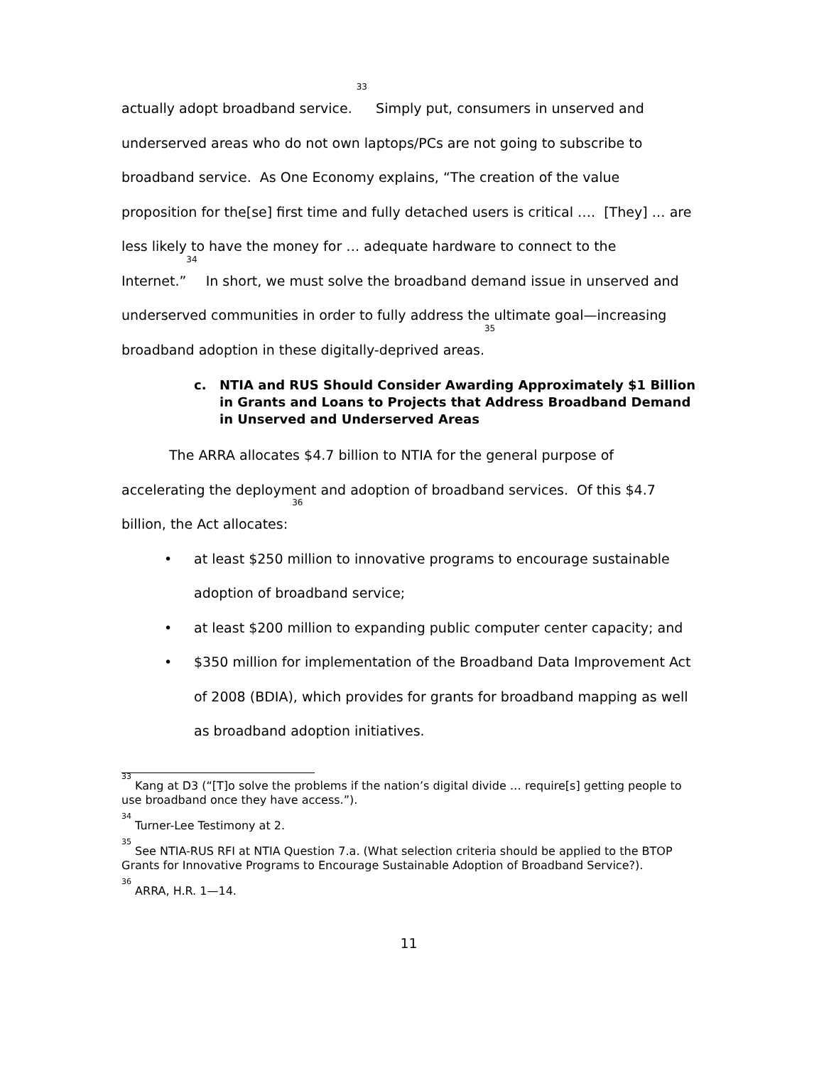actually adopt broadband service. <sup>33</sup> Simply put, consumers in unserved and underserved areas who do not own laptops/PCs are not going to subscribe to broadband service. As One Economy explains, “The creation of the value proposition for the[se] first time and fully detached users is critical …. [They] … are less likely to have the money for … adequate hardware to connect to the Internet.”<sup>34</sup> In short, we must solve the broadband demand issue in unserved and underserved communities in order to fully address the ultimate goal—increasing broadband adoption in these digitally-deprived areas.<sup>35</sup>
c. NTIA and RUS Should Consider Awarding Approximately $1 Billion in Grants and Loans to Projects that Address Broadband Demand in Unserved and Underserved Areas
The ARRA allocates $4.7 billion to NTIA for the general purpose of accelerating the deployment and adoption of broadband services. Of this $4.7 billion, the Act allocates: <sup>36</sup>
• at least $250 million to innovative programs to encourage sustainable adoption of broadband service;
• at least $200 million to expanding public computer center capacity; and
• $350 million for implementation of the Broadband Data Improvement Act of 2008 (BDIA), which provides for grants for broadband mapping as well as broadband adoption initiatives.
<sup>33</sup> Kang at D3 (“[T]o solve the problems if the nation’s digital divide … require[s] getting people to use broadband once they have access.”).
<sup>34</sup> Turner-Lee Testimony at 2.
<sup>35</sup> See NTIA-RUS RFI at NTIA Question 7.a. (What selection criteria should be applied to the BTOP Grants for Innovative Programs to Encourage Sustainable Adoption of Broadband Service?).
<sup>36</sup> ARRA, H.R. 1—14.
11